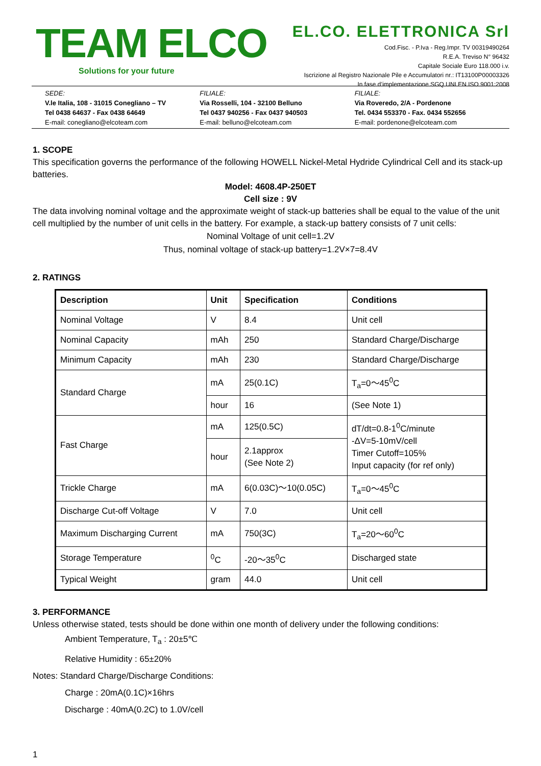TEAM ELCO
Solutions for your future
EL.CO. ELETTRONICA Srl
Cod.Fisc. - P.Iva - Reg.Impr. TV 00319490264
R.E.A. Treviso N° 96432
Capitale Sociale Euro 118.000 i.v.
Iscrizione al Registro Nazionale Pile e Accumulatori nr.: IT13100P00003326
In fase d’implementazione SGQ UNI EN ISO 9001:2008
SEDE:
V.le Italia, 108 - 31015 Conegliano – TV
Tel 0438 64637 - Fax 0438 64649
E-mail: conegliano@elcoteam.com
FILIALE:
Via Rosselli, 104 - 32100 Belluno
Tel 0437 940256 - Fax 0437 940503
E-mail: belluno@elcoteam.com
FILIALE:
Via Roveredo, 2/A - Pordenone
Tel. 0434 553370 - Fax. 0434 552656
E-mail: pordenone@elcoteam.com
1. SCOPE
This specification governs the performance of the following HOWELL Nickel-Metal Hydride Cylindrical Cell and its stack-up batteries.
Model: 4608.4P-250ET
Cell size : 9V
The data involving nominal voltage and the approximate weight of stack-up batteries shall be equal to the value of the unit cell multiplied by the number of unit cells in the battery. For example, a stack-up battery consists of 7 unit cells:
Nominal Voltage of unit cell=1.2V
Thus, nominal voltage of stack-up battery=1.2V×7=8.4V
2. RATINGS
| Description | Unit | Specification | Conditions |
| --- | --- | --- | --- |
| Nominal Voltage | V | 8.4 | Unit cell |
| Nominal Capacity | mAh | 250 | Standard Charge/Discharge |
| Minimum Capacity | mAh | 230 | Standard Charge/Discharge |
| Standard Charge | mA | 25(0.1C) | T<sub>a</sub>=0～45<sup>0</sup>C |
| | hour | 16 | (See Note 1) |
| Fast Charge | mA | 125(0.5C) | dT/dt=0.8-1<sup>0</sup>C/minute -ΔV=5-10mV/cell Timer Cutoff=105% Input capacity (for ref only) |
| | hour | 2.1approx (See Note 2) | |
| Trickle Charge | mA | 6(0.03C)～10(0.05C) | T<sub>a</sub>=0～45<sup>0</sup>C |
| Discharge Cut-off Voltage | V | 7.0 | Unit cell |
| Maximum Discharging Current | mA | 750(3C) | T<sub>a</sub>=20～60<sup>0</sup>C |
| Storage Temperature | <sup>0</sup> C | -20～35<sup>0</sup>C | Discharged state |
| Typical Weight | gram | 44.0 | Unit cell |
3. PERFORMANCE
Unless otherwise stated, tests should be done within one month of delivery under the following conditions:
Ambient Temperature, T<sub>a</sub> : 20±5℃
Relative Humidity : 65±20%
Notes: Standard Charge/Discharge Conditions:
Charge : 20mA(0.1C)×16hrs
Discharge : 40mA(0.2C) to 1.0V/cell
1